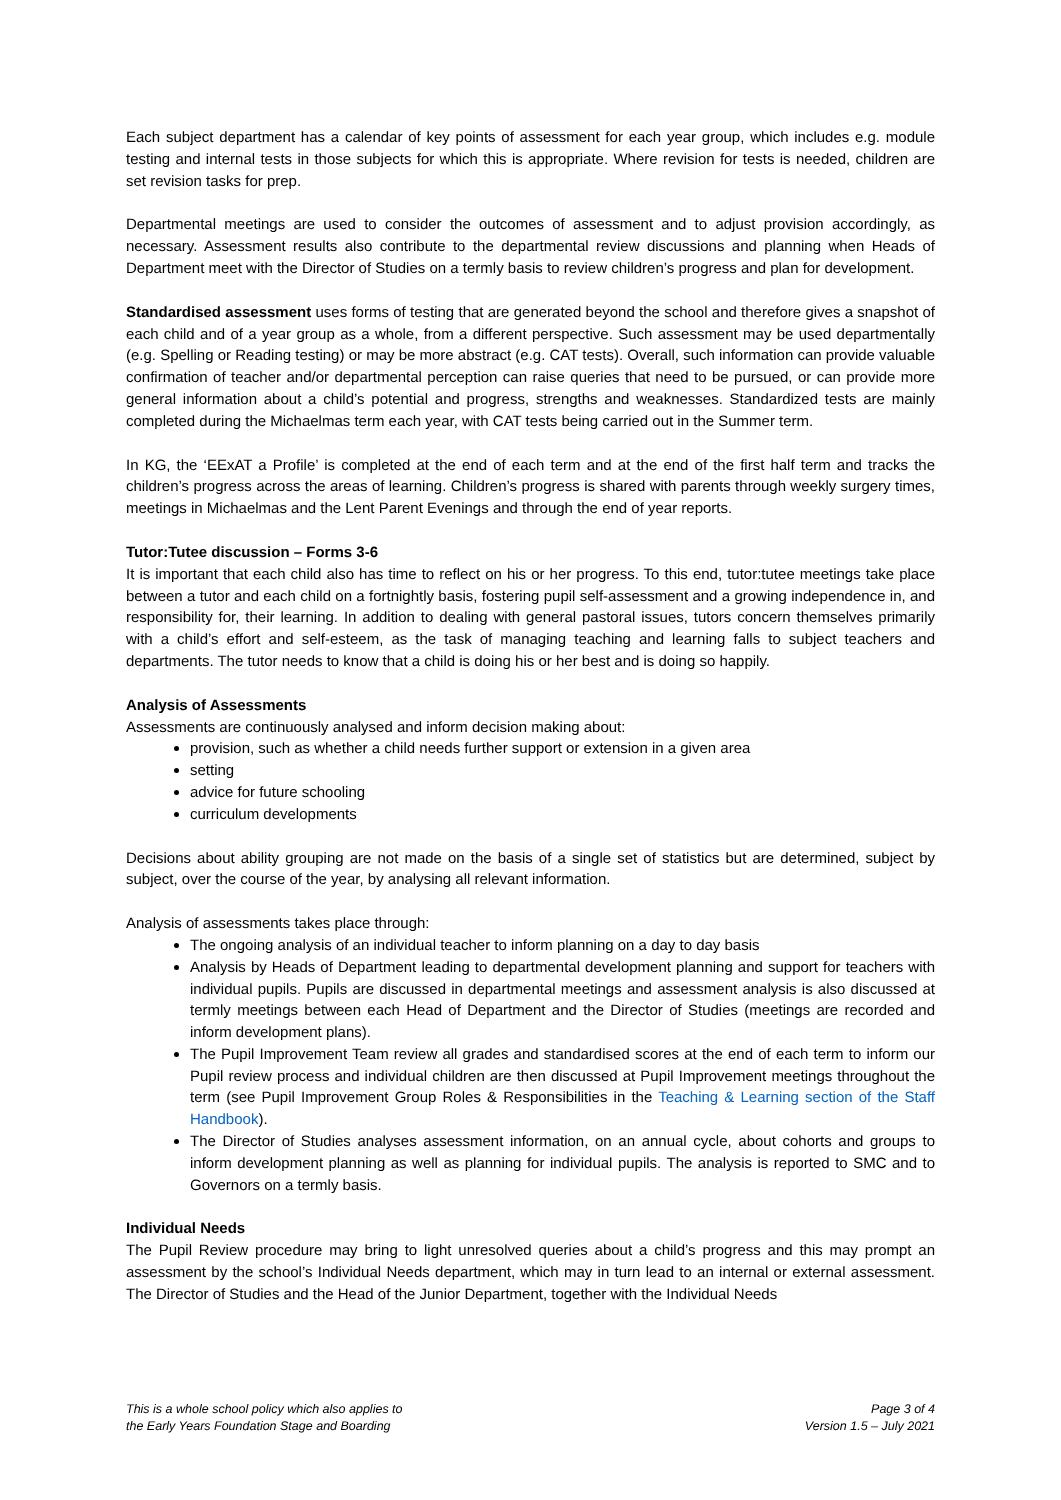Each subject department has a calendar of key points of assessment for each year group, which includes e.g. module testing and internal tests in those subjects for which this is appropriate. Where revision for tests is needed, children are set revision tasks for prep.
Departmental meetings are used to consider the outcomes of assessment and to adjust provision accordingly, as necessary. Assessment results also contribute to the departmental review discussions and planning when Heads of Department meet with the Director of Studies on a termly basis to review children’s progress and plan for development.
Standardised assessment uses forms of testing that are generated beyond the school and therefore gives a snapshot of each child and of a year group as a whole, from a different perspective. Such assessment may be used departmentally (e.g. Spelling or Reading testing) or may be more abstract (e.g. CAT tests). Overall, such information can provide valuable confirmation of teacher and/or departmental perception can raise queries that need to be pursued, or can provide more general information about a child’s potential and progress, strengths and weaknesses. Standardized tests are mainly completed during the Michaelmas term each year, with CAT tests being carried out in the Summer term.
In KG, the ‘EExAT a Profile’ is completed at the end of each term and at the end of the first half term and tracks the children’s progress across the areas of learning. Children’s progress is shared with parents through weekly surgery times, meetings in Michaelmas and the Lent Parent Evenings and through the end of year reports.
Tutor:Tutee discussion – Forms 3-6
It is important that each child also has time to reflect on his or her progress. To this end, tutor:tutee meetings take place between a tutor and each child on a fortnightly basis, fostering pupil self-assessment and a growing independence in, and responsibility for, their learning. In addition to dealing with general pastoral issues, tutors concern themselves primarily with a child’s effort and self-esteem, as the task of managing teaching and learning falls to subject teachers and departments. The tutor needs to know that a child is doing his or her best and is doing so happily.
Analysis of Assessments
Assessments are continuously analysed and inform decision making about:
provision, such as whether a child needs further support or extension in a given area
setting
advice for future schooling
curriculum developments
Decisions about ability grouping are not made on the basis of a single set of statistics but are determined, subject by subject, over the course of the year, by analysing all relevant information.
Analysis of assessments takes place through:
The ongoing analysis of an individual teacher to inform planning on a day to day basis
Analysis by Heads of Department leading to departmental development planning and support for teachers with individual pupils. Pupils are discussed in departmental meetings and assessment analysis is also discussed at termly meetings between each Head of Department and the Director of Studies (meetings are recorded and inform development plans).
The Pupil Improvement Team review all grades and standardised scores at the end of each term to inform our Pupil review process and individual children are then discussed at Pupil Improvement meetings throughout the term (see Pupil Improvement Group Roles & Responsibilities in the Teaching & Learning section of the Staff Handbook).
The Director of Studies analyses assessment information, on an annual cycle, about cohorts and groups to inform development planning as well as planning for individual pupils. The analysis is reported to SMC and to Governors on a termly basis.
Individual Needs
The Pupil Review procedure may bring to light unresolved queries about a child’s progress and this may prompt an assessment by the school’s Individual Needs department, which may in turn lead to an internal or external assessment. The Director of Studies and the Head of the Junior Department, together with the Individual Needs
This is a whole school policy which also applies to
the Early Years Foundation Stage and Boarding
Page 3 of 4
Version 1.5 – July 2021